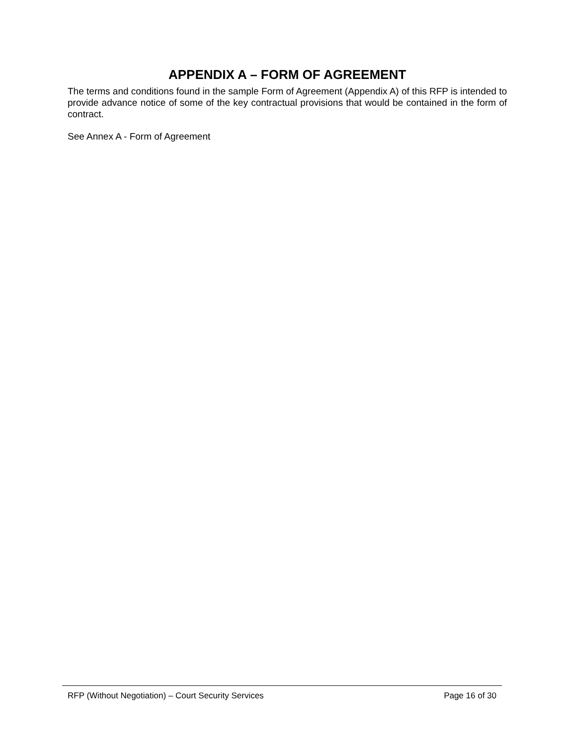APPENDIX A – FORM OF AGREEMENT
The terms and conditions found in the sample Form of Agreement (Appendix A) of this RFP is intended to provide advance notice of some of the key contractual provisions that would be contained in the form of contract.
See Annex A - Form of Agreement
RFP (Without Negotiation) – Court Security Services Page 16 of 30